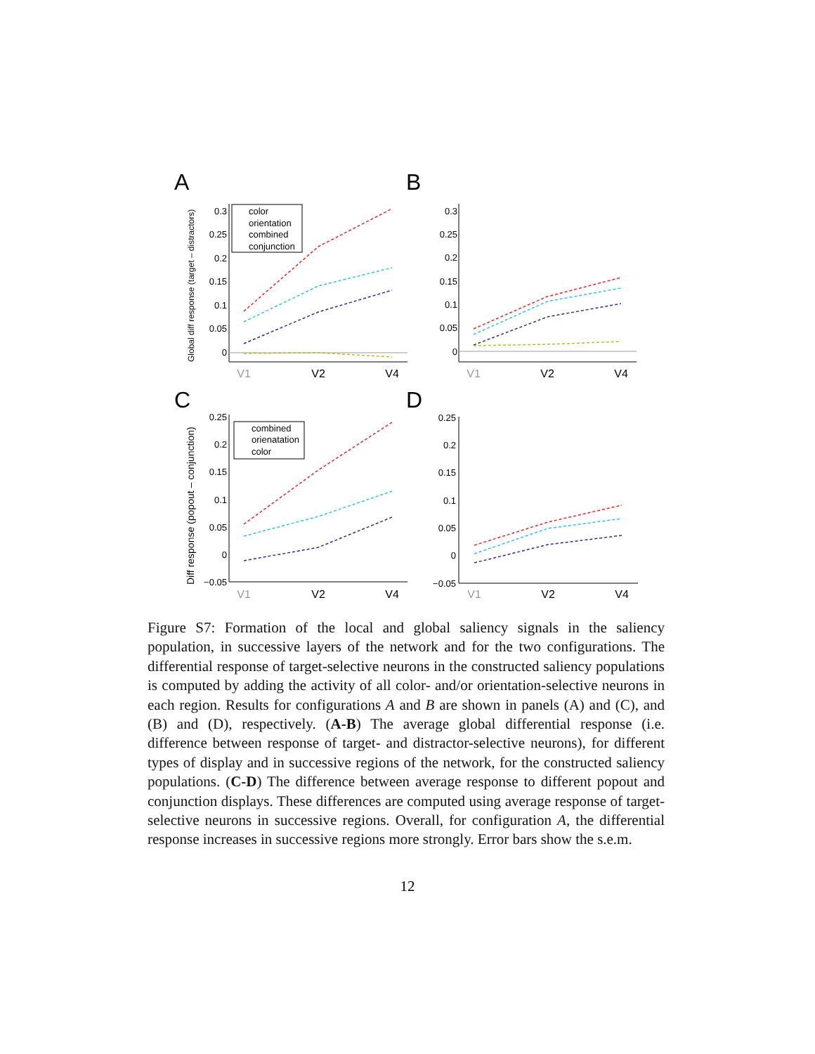A
B
C
D
0.3
0.25
0.2
0.15
0.1
0.05
0
V1
V2
V4
Global diff response (target – distractors)
color
orientation
combined
conjunction
0.3
0.25
0.2
0.15
0.1
0.05
0
V1
V2
V4
0.25
0.2
0.15
0.1
0.05
0
−0.05
V1
V2
V4
Diff response (popout – conjunction)
combined
orienatation
color
0.25
0.2
0.15
0.1
0.05
0
−0.05
V1
V2
V4
Figure S7: Formation of the local and global saliency signals in the saliency population, in successive layers of the network and for the two configurations. The differential response of target-selective neurons in the constructed saliency populations is computed by adding the activity of all color- and/or orientation-selective neurons in each region. Results for configurations A and B are shown in panels (A) and (C), and (B) and (D), respectively. (A-B) The average global differential response (i.e. difference between response of target- and distractor-selective neurons), for different types of display and in successive regions of the network, for the constructed saliency populations. (C-D) The difference between average response to different popout and conjunction displays. These differences are computed using average response of target-selective neurons in successive regions. Overall, for configuration A, the differential response increases in successive regions more strongly. Error bars show the s.e.m.
12